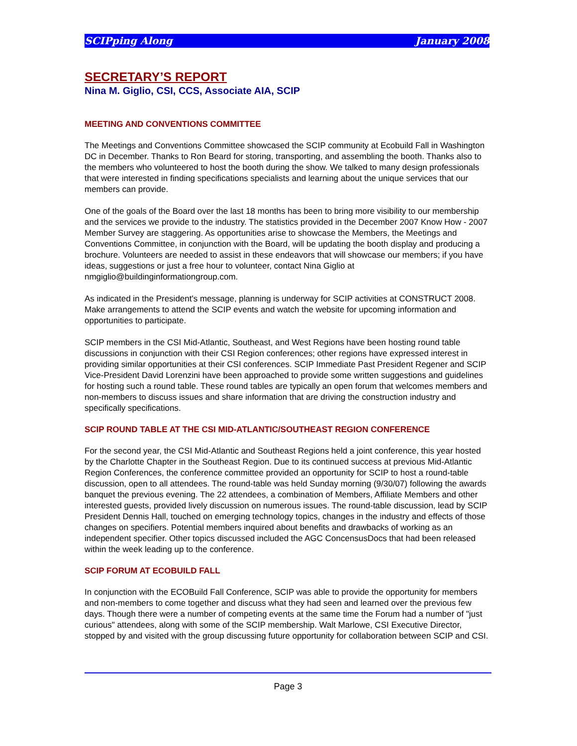SCIPping Along January 2008
SECRETARY’S REPORT
Nina M. Giglio, CSI, CCS, Associate AIA, SCIP
MEETING AND CONVENTIONS COMMITTEE
The Meetings and Conventions Committee showcased the SCIP community at Ecobuild Fall in Washington DC in December. Thanks to Ron Beard for storing, transporting, and assembling the booth. Thanks also to the members who volunteered to host the booth during the show. We talked to many design professionals that were interested in finding specifications specialists and learning about the unique services that our members can provide.
One of the goals of the Board over the last 18 months has been to bring more visibility to our membership and the services we provide to the industry. The statistics provided in the December 2007 Know How - 2007 Member Survey are staggering. As opportunities arise to showcase the Members, the Meetings and Conventions Committee, in conjunction with the Board, will be updating the booth display and producing a brochure. Volunteers are needed to assist in these endeavors that will showcase our members; if you have ideas, suggestions or just a free hour to volunteer, contact Nina Giglio at nmgiglio@buildinginformationgroup.com.
As indicated in the President's message, planning is underway for SCIP activities at CONSTRUCT 2008. Make arrangements to attend the SCIP events and watch the website for upcoming information and opportunities to participate.
SCIP members in the CSI Mid-Atlantic, Southeast, and West Regions have been hosting round table discussions in conjunction with their CSI Region conferences; other regions have expressed interest in providing similar opportunities at their CSI conferences. SCIP Immediate Past President Regener and SCIP Vice-President David Lorenzini have been approached to provide some written suggestions and guidelines for hosting such a round table. These round tables are typically an open forum that welcomes members and non-members to discuss issues and share information that are driving the construction industry and specifically specifications.
SCIP ROUND TABLE AT THE CSI MID-ATLANTIC/SOUTHEAST REGION CONFERENCE
For the second year, the CSI Mid-Atlantic and Southeast Regions held a joint conference, this year hosted by the Charlotte Chapter in the Southeast Region. Due to its continued success at previous Mid-Atlantic Region Conferences, the conference committee provided an opportunity for SCIP to host a round-table discussion, open to all attendees. The round-table was held Sunday morning (9/30/07) following the awards banquet the previous evening. The 22 attendees, a combination of Members, Affiliate Members and other interested guests, provided lively discussion on numerous issues. The round-table discussion, lead by SCIP President Dennis Hall, touched on emerging technology topics, changes in the industry and effects of those changes on specifiers. Potential members inquired about benefits and drawbacks of working as an independent specifier. Other topics discussed included the AGC ConcensusDocs that had been released within the week leading up to the conference.
SCIP FORUM AT ECOBUILD FALL
In conjunction with the ECOBuild Fall Conference, SCIP was able to provide the opportunity for members and non-members to come together and discuss what they had seen and learned over the previous few days. Though there were a number of competing events at the same time the Forum had a number of "just curious" attendees, along with some of the SCIP membership. Walt Marlowe, CSI Executive Director, stopped by and visited with the group discussing future opportunity for collaboration between SCIP and CSI.
Page 3